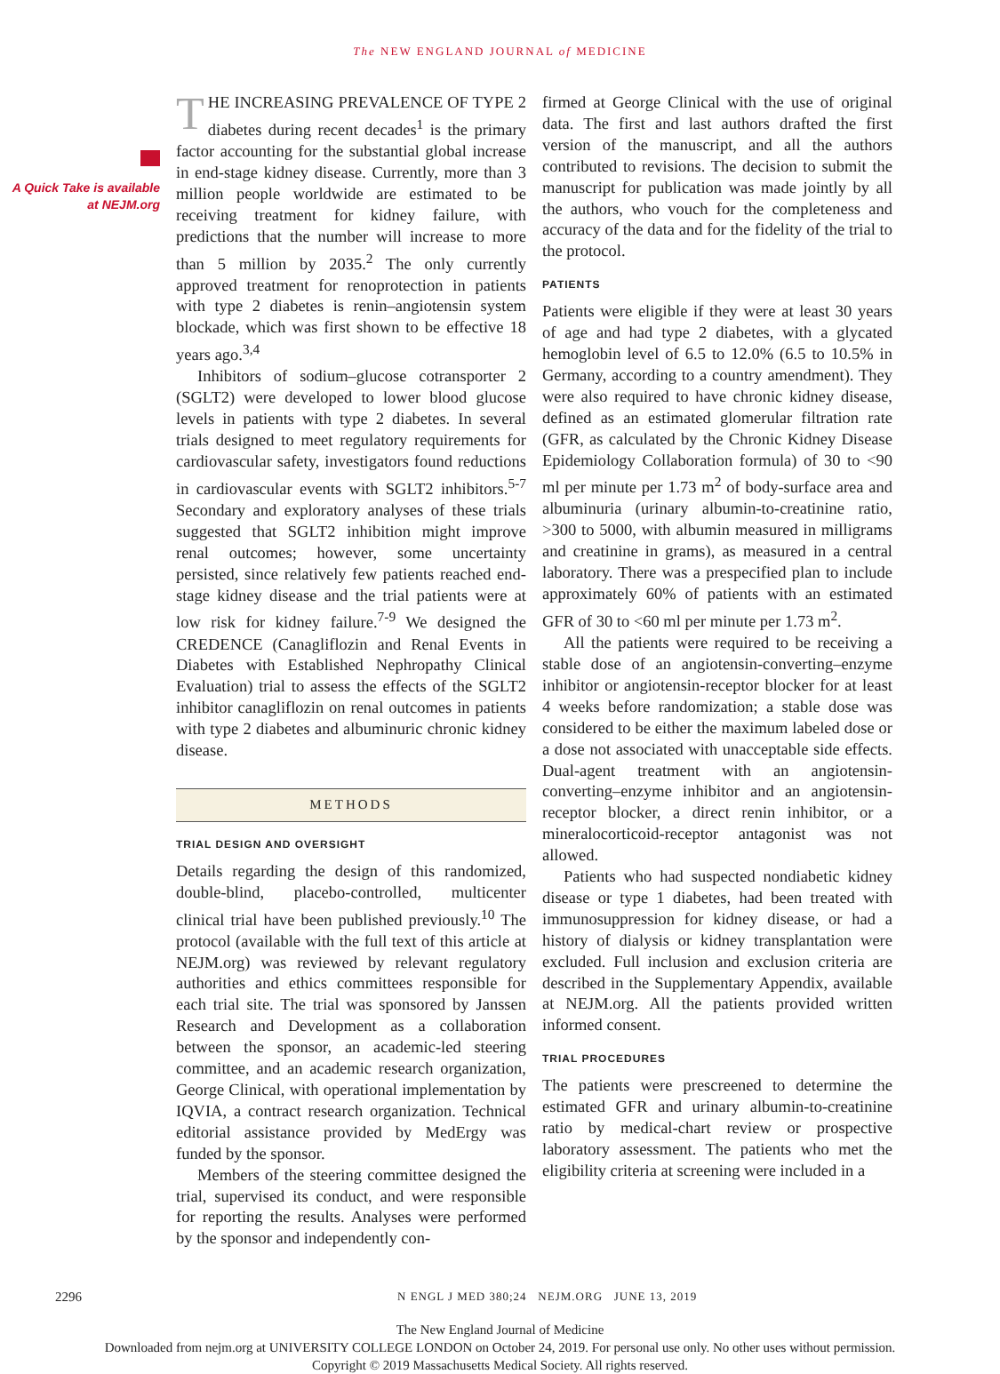The NEW ENGLAND JOURNAL of MEDICINE
A Quick Take is available at NEJM.org
THE INCREASING PREVALENCE OF TYPE 2 diabetes during recent decades<sup>1</sup> is the primary factor accounting for the substantial global increase in end-stage kidney disease. Currently, more than 3 million people worldwide are estimated to be receiving treatment for kidney failure, with predictions that the number will increase to more than 5 million by 2035.<sup>2</sup> The only currently approved treatment for renoprotection in patients with type 2 diabetes is renin–angiotensin system blockade, which was first shown to be effective 18 years ago.<sup>3,4</sup>
Inhibitors of sodium–glucose cotransporter 2 (SGLT2) were developed to lower blood glucose levels in patients with type 2 diabetes. In several trials designed to meet regulatory requirements for cardiovascular safety, investigators found reductions in cardiovascular events with SGLT2 inhibitors.<sup>5-7</sup> Secondary and exploratory analyses of these trials suggested that SGLT2 inhibition might improve renal outcomes; however, some uncertainty persisted, since relatively few patients reached end-stage kidney disease and the trial patients were at low risk for kidney failure.<sup>7-9</sup> We designed the CREDENCE (Canagliflozin and Renal Events in Diabetes with Established Nephropathy Clinical Evaluation) trial to assess the effects of the SGLT2 inhibitor canagliflozin on renal outcomes in patients with type 2 diabetes and albuminuric chronic kidney disease.
METHODS
TRIAL DESIGN AND OVERSIGHT
Details regarding the design of this randomized, double-blind, placebo-controlled, multicenter clinical trial have been published previously.<sup>10</sup> The protocol (available with the full text of this article at NEJM.org) was reviewed by relevant regulatory authorities and ethics committees responsible for each trial site. The trial was sponsored by Janssen Research and Development as a collaboration between the sponsor, an academic-led steering committee, and an academic research organization, George Clinical, with operational implementation by IQVIA, a contract research organization. Technical editorial assistance provided by MedErgy was funded by the sponsor.
Members of the steering committee designed the trial, supervised its conduct, and were responsible for reporting the results. Analyses were performed by the sponsor and independently con-
firmed at George Clinical with the use of original data. The first and last authors drafted the first version of the manuscript, and all the authors contributed to revisions. The decision to submit the manuscript for publication was made jointly by all the authors, who vouch for the completeness and accuracy of the data and for the fidelity of the trial to the protocol.
PATIENTS
Patients were eligible if they were at least 30 years of age and had type 2 diabetes, with a glycated hemoglobin level of 6.5 to 12.0% (6.5 to 10.5% in Germany, according to a country amendment). They were also required to have chronic kidney disease, defined as an estimated glomerular filtration rate (GFR, as calculated by the Chronic Kidney Disease Epidemiology Collaboration formula) of 30 to <90 ml per minute per 1.73 m<sup>2</sup> of body-surface area and albuminuria (urinary albumin-to-creatinine ratio, >300 to 5000, with albumin measured in milligrams and creatinine in grams), as measured in a central laboratory. There was a prespecified plan to include approximately 60% of patients with an estimated GFR of 30 to <60 ml per minute per 1.73 m<sup>2</sup>.
All the patients were required to be receiving a stable dose of an angiotensin-converting–enzyme inhibitor or angiotensin-receptor blocker for at least 4 weeks before randomization; a stable dose was considered to be either the maximum labeled dose or a dose not associated with unacceptable side effects. Dual-agent treatment with an angiotensin-converting–enzyme inhibitor and an angiotensin-receptor blocker, a direct renin inhibitor, or a mineralocorticoid-receptor antagonist was not allowed.
Patients who had suspected nondiabetic kidney disease or type 1 diabetes, had been treated with immunosuppression for kidney disease, or had a history of dialysis or kidney transplantation were excluded. Full inclusion and exclusion criteria are described in the Supplementary Appendix, available at NEJM.org. All the patients provided written informed consent.
TRIAL PROCEDURES
The patients were prescreened to determine the estimated GFR and urinary albumin-to-creatinine ratio by medical-chart review or prospective laboratory assessment. The patients who met the eligibility criteria at screening were included in a
2296 N ENGL J MED 380;24 NEJM.ORG JUNE 13, 2019
The New England Journal of Medicine
Downloaded from nejm.org at UNIVERSITY COLLEGE LONDON on October 24, 2019. For personal use only. No other uses without permission.
Copyright © 2019 Massachusetts Medical Society. All rights reserved.